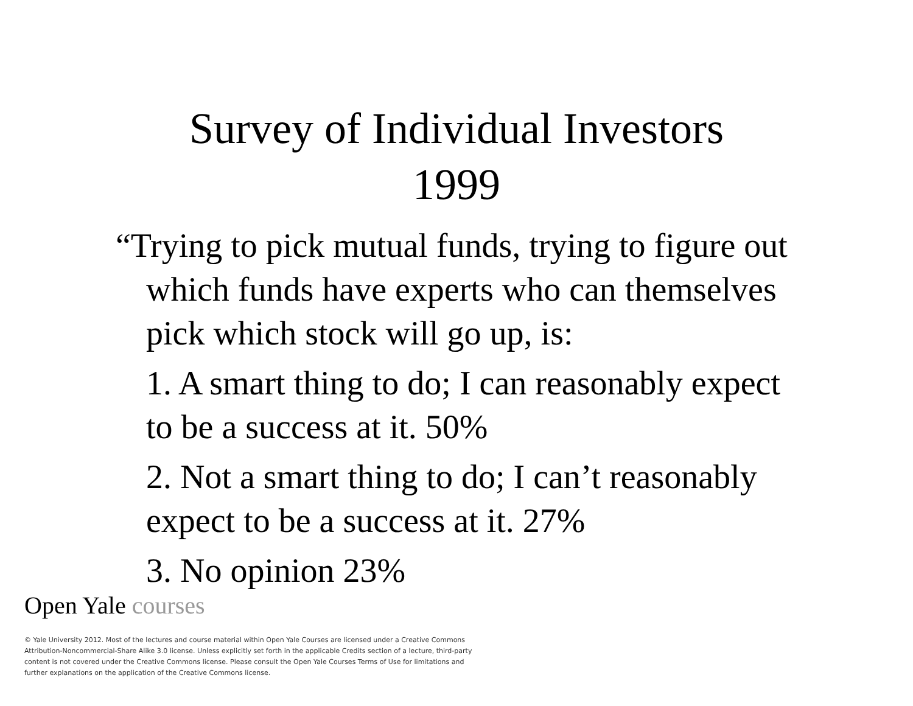Survey of Individual Investors
1999
“Trying to pick mutual funds, trying to figure out which funds have experts who can themselves pick which stock will go up, is:
1. A smart thing to do; I can reasonably expect to be a success at it. 50%
2. Not a smart thing to do; I can’t reasonably expect to be a success at it. 27%
3. No opinion 23%
Open Yale courses
© Yale University 2012. Most of the lectures and course material within Open Yale Courses are licensed under a Creative Commons Attribution-Noncommercial-Share Alike 3.0 license. Unless explicitly set forth in the applicable Credits section of a lecture, third-party content is not covered under the Creative Commons license. Please consult the Open Yale Courses Terms of Use for limitations and further explanations on the application of the Creative Commons license.